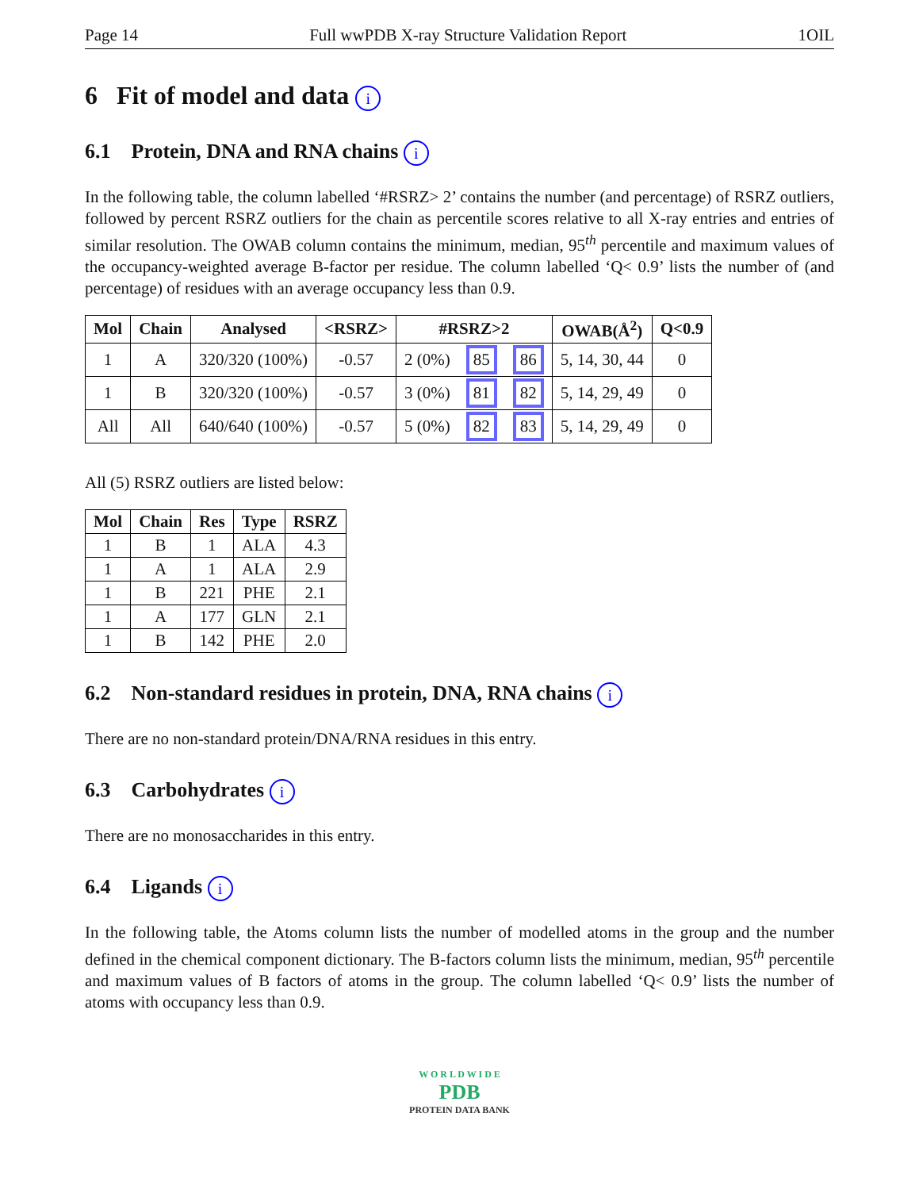Page 14 Full wwPDB X-ray Structure Validation Report 1OIL
6 Fit of model and data i
6.1 Protein, DNA and RNA chains i
In the following table, the column labelled ‘#RSRZ> 2’ contains the number (and percentage) of RSRZ outliers, followed by percent RSRZ outliers for the chain as percentile scores relative to all X-ray entries and entries of similar resolution. The OWAB column contains the minimum, median, 95<sup>th</sup> percentile and maximum values of the occupancy-weighted average B-factor per residue. The column labelled ‘Q< 0.9’ lists the number of (and percentage) of residues with an average occupancy less than 0.9.
| Mol | Chain | Analysed | <RSRZ> | #RSRZ>2 | | | OWAB(Å<sup>2</sup>) | Q<0.9 |
| --- | --- | --- | --- | --- | --- | --- | --- | --- |
| 1 | A | 320/320 (100%) | -0.57 | 2 (0%) | 85 | 86 | 5, 14, 30, 44 | 0 |
| 1 | B | 320/320 (100%) | -0.57 | 3 (0%) | 81 | 82 | 5, 14, 29, 49 | 0 |
| All | All | 640/640 (100%) | -0.57 | 5 (0%) | 82 | 83 | 5, 14, 29, 49 | 0 |
All (5) RSRZ outliers are listed below:
| Mol | Chain | Res | Type | RSRZ |
| --- | --- | --- | --- | --- |
| 1 | B | 1 | ALA | 4.3 |
| 1 | A | 1 | ALA | 2.9 |
| 1 | B | 221 | PHE | 2.1 |
| 1 | A | 177 | GLN | 2.1 |
| 1 | B | 142 | PHE | 2.0 |
6.2 Non-standard residues in protein, DNA, RNA chains i
There are no non-standard protein/DNA/RNA residues in this entry.
6.3 Carbohydrates i
There are no monosaccharides in this entry.
6.4 Ligands i
In the following table, the Atoms column lists the number of modelled atoms in the group and the number defined in the chemical component dictionary. The B-factors column lists the minimum, median, 95<sup>th</sup> percentile and maximum values of B factors of atoms in the group. The column labelled ‘Q< 0.9’ lists the number of atoms with occupancy less than 0.9.
W O R L D W I D E
PDB
PROTEIN DATA BANK